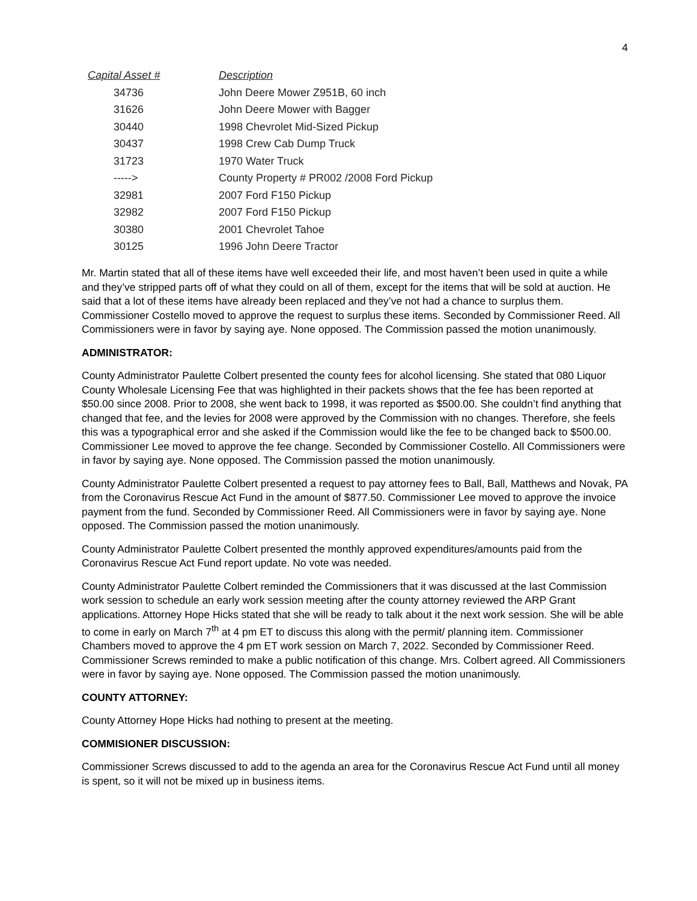4
| Capital Asset # | Description |
| --- | --- |
| 34736 | John Deere Mower Z951B, 60 inch |
| 31626 | John Deere Mower with Bagger |
| 30440 | 1998 Chevrolet Mid-Sized Pickup |
| 30437 | 1998 Crew Cab Dump Truck |
| 31723 | 1970 Water Truck |
| -----> | County Property # PR002 /2008 Ford Pickup |
| 32981 | 2007 Ford F150 Pickup |
| 32982 | 2007 Ford F150 Pickup |
| 30380 | 2001 Chevrolet Tahoe |
| 30125 | 1996 John Deere Tractor |
Mr. Martin stated that all of these items have well exceeded their life, and most haven’t been used in quite a while and they’ve stripped parts off of what they could on all of them, except for the items that will be sold at auction. He said that a lot of these items have already been replaced and they’ve not had a chance to surplus them. Commissioner Costello moved to approve the request to surplus these items. Seconded by Commissioner Reed. All Commissioners were in favor by saying aye. None opposed. The Commission passed the motion unanimously.
ADMINISTRATOR:
County Administrator Paulette Colbert presented the county fees for alcohol licensing. She stated that 080 Liquor County Wholesale Licensing Fee that was highlighted in their packets shows that the fee has been reported at $50.00 since 2008. Prior to 2008, she went back to 1998, it was reported as $500.00. She couldn’t find anything that changed that fee, and the levies for 2008 were approved by the Commission with no changes. Therefore, she feels this was a typographical error and she asked if the Commission would like the fee to be changed back to $500.00. Commissioner Lee moved to approve the fee change. Seconded by Commissioner Costello. All Commissioners were in favor by saying aye. None opposed. The Commission passed the motion unanimously.
County Administrator Paulette Colbert presented a request to pay attorney fees to Ball, Ball, Matthews and Novak, PA from the Coronavirus Rescue Act Fund in the amount of $877.50. Commissioner Lee moved to approve the invoice payment from the fund. Seconded by Commissioner Reed. All Commissioners were in favor by saying aye. None opposed. The Commission passed the motion unanimously.
County Administrator Paulette Colbert presented the monthly approved expenditures/amounts paid from the Coronavirus Rescue Act Fund report update. No vote was needed.
County Administrator Paulette Colbert reminded the Commissioners that it was discussed at the last Commission work session to schedule an early work session meeting after the county attorney reviewed the ARP Grant applications. Attorney Hope Hicks stated that she will be ready to talk about it the next work session. She will be able to come in early on March 7<sup>th</sup> at 4 pm ET to discuss this along with the permit/ planning item. Commissioner Chambers moved to approve the 4 pm ET work session on March 7, 2022. Seconded by Commissioner Reed. Commissioner Screws reminded to make a public notification of this change. Mrs. Colbert agreed. All Commissioners were in favor by saying aye. None opposed. The Commission passed the motion unanimously.
COUNTY ATTORNEY:
County Attorney Hope Hicks had nothing to present at the meeting.
COMMISIONER DISCUSSION:
Commissioner Screws discussed to add to the agenda an area for the Coronavirus Rescue Act Fund until all money is spent, so it will not be mixed up in business items.